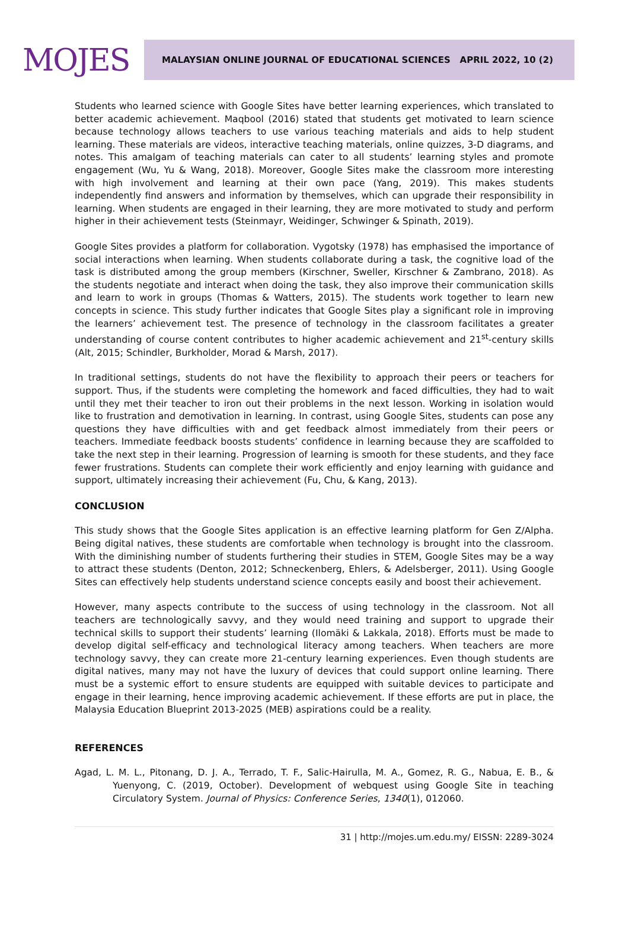MOJES
MALAYSIAN ONLINE JOURNAL OF EDUCATIONAL SCIENCES APRIL 2022, 10 (2)
Students who learned science with Google Sites have better learning experiences, which translated to better academic achievement. Maqbool (2016) stated that students get motivated to learn science because technology allows teachers to use various teaching materials and aids to help student learning. These materials are videos, interactive teaching materials, online quizzes, 3-D diagrams, and notes. This amalgam of teaching materials can cater to all students’ learning styles and promote engagement (Wu, Yu & Wang, 2018). Moreover, Google Sites make the classroom more interesting with high involvement and learning at their own pace (Yang, 2019). This makes students independently find answers and information by themselves, which can upgrade their responsibility in learning. When students are engaged in their learning, they are more motivated to study and perform higher in their achievement tests (Steinmayr, Weidinger, Schwinger & Spinath, 2019).
Google Sites provides a platform for collaboration. Vygotsky (1978) has emphasised the importance of social interactions when learning. When students collaborate during a task, the cognitive load of the task is distributed among the group members (Kirschner, Sweller, Kirschner & Zambrano, 2018). As the students negotiate and interact when doing the task, they also improve their communication skills and learn to work in groups (Thomas & Watters, 2015). The students work together to learn new concepts in science. This study further indicates that Google Sites play a significant role in improving the learners’ achievement test. The presence of technology in the classroom facilitates a greater understanding of course content contributes to higher academic achievement and 21<sup>st</sup>-century skills (Alt, 2015; Schindler, Burkholder, Morad & Marsh, 2017).
In traditional settings, students do not have the flexibility to approach their peers or teachers for support. Thus, if the students were completing the homework and faced difficulties, they had to wait until they met their teacher to iron out their problems in the next lesson. Working in isolation would like to frustration and demotivation in learning. In contrast, using Google Sites, students can pose any questions they have difficulties with and get feedback almost immediately from their peers or teachers. Immediate feedback boosts students’ confidence in learning because they are scaffolded to take the next step in their learning. Progression of learning is smooth for these students, and they face fewer frustrations. Students can complete their work efficiently and enjoy learning with guidance and support, ultimately increasing their achievement (Fu, Chu, & Kang, 2013).
CONCLUSION
This study shows that the Google Sites application is an effective learning platform for Gen Z/Alpha. Being digital natives, these students are comfortable when technology is brought into the classroom. With the diminishing number of students furthering their studies in STEM, Google Sites may be a way to attract these students (Denton, 2012; Schneckenberg, Ehlers, & Adelsberger, 2011). Using Google Sites can effectively help students understand science concepts easily and boost their achievement.
However, many aspects contribute to the success of using technology in the classroom. Not all teachers are technologically savvy, and they would need training and support to upgrade their technical skills to support their students’ learning (Ilomäki & Lakkala, 2018). Efforts must be made to develop digital self-efficacy and technological literacy among teachers. When teachers are more technology savvy, they can create more 21-century learning experiences. Even though students are digital natives, many may not have the luxury of devices that could support online learning. There must be a systemic effort to ensure students are equipped with suitable devices to participate and engage in their learning, hence improving academic achievement. If these efforts are put in place, the Malaysia Education Blueprint 2013-2025 (MEB) aspirations could be a reality.
REFERENCES
Agad, L. M. L., Pitonang, D. J. A., Terrado, T. F., Salic-Hairulla, M. A., Gomez, R. G., Nabua, E. B., & Yuenyong, C. (2019, October). Development of webquest using Google Site in teaching Circulatory System. Journal of Physics: Conference Series, 1340(1), 012060.
31 | http://mojes.um.edu.my/ EISSN: 2289-3024